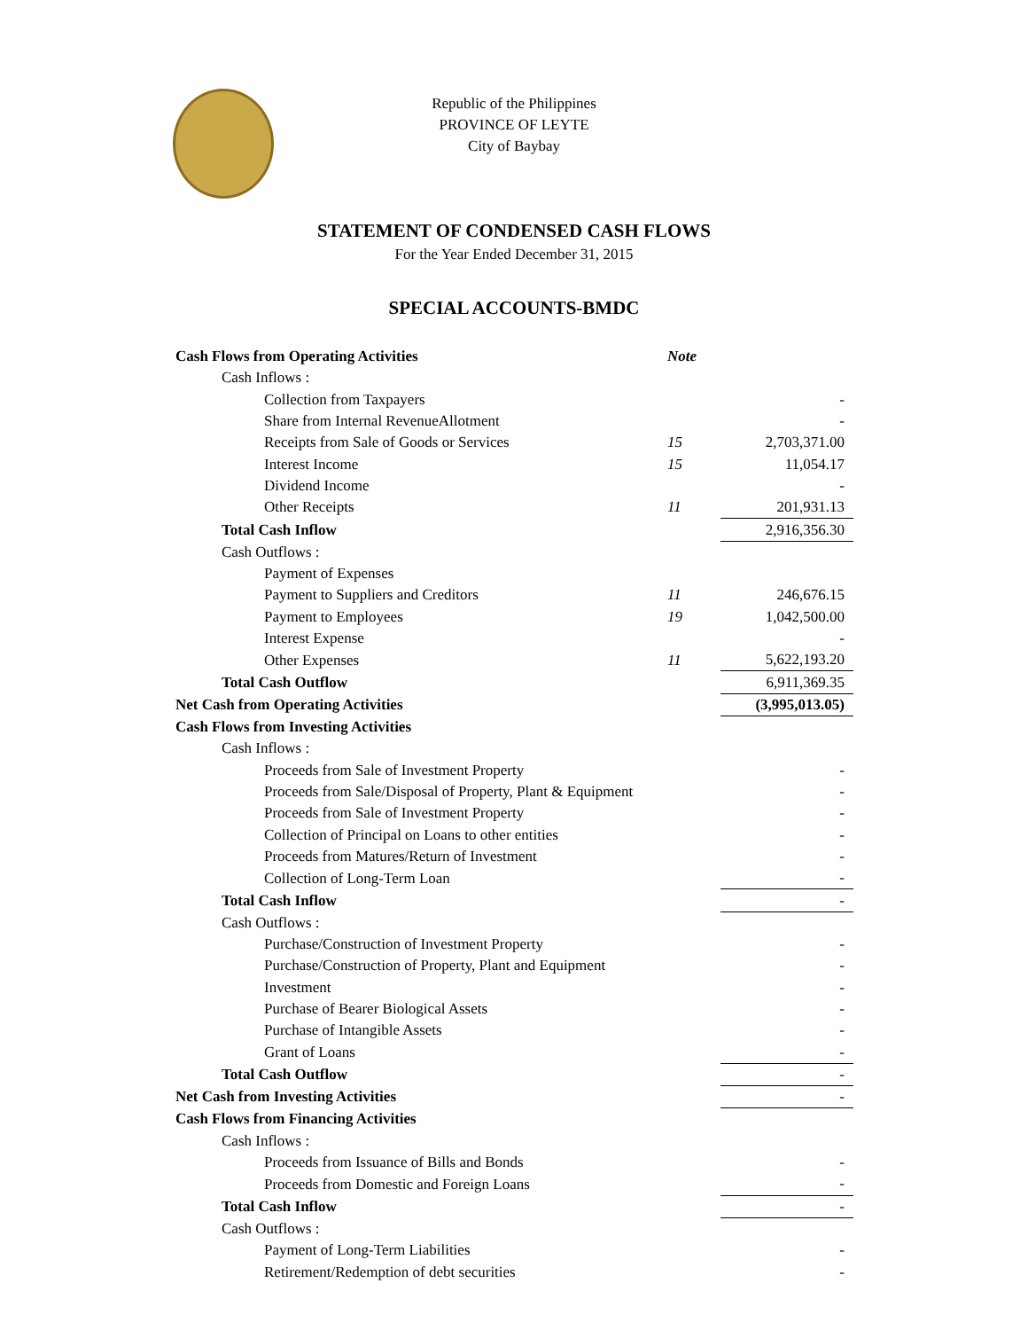Republic of the Philippines
PROVINCE OF LEYTE
City of Baybay
STATEMENT OF CONDENSED CASH FLOWS
For the Year Ended December 31, 2015
SPECIAL ACCOUNTS-BMDC
| Cash Flows from Operating Activities | Note | |
| Cash Inflows : | | |
| Collection from Taxpayers | | - |
| Share from Internal RevenueAllotment | | - |
| Receipts from Sale of Goods or Services | 15 | 2,703,371.00 |
| Interest Income | 15 | 11,054.17 |
| Dividend Income | | - |
| Other Receipts | 11 | 201,931.13 |
| Total Cash Inflow | | 2,916,356.30 |
| Cash Outflows : | | |
| Payment of Expenses | | |
| Payment to Suppliers and Creditors | 11 | 246,676.15 |
| Payment to Employees | 19 | 1,042,500.00 |
| Interest Expense | | - |
| Other Expenses | 11 | 5,622,193.20 |
| Total Cash Outflow | | 6,911,369.35 |
| Net Cash from Operating Activities | | (3,995,013.05) |
| Cash Flows from Investing Activities | | |
| Cash Inflows : | | |
| Proceeds from Sale of Investment Property | | - |
| Proceeds from Sale/Disposal of Property, Plant & Equipment | | - |
| Proceeds from Sale of Investment Property | | - |
| Collection of Principal on Loans to other entities | | - |
| Proceeds from Matures/Return of Investment | | - |
| Collection of Long-Term Loan | | - |
| Total Cash Inflow | | - |
| Cash Outflows : | | |
| Purchase/Construction of Investment Property | | - |
| Purchase/Construction of Property, Plant and Equipment | | - |
| Investment | | - |
| Purchase of Bearer Biological Assets | | - |
| Purchase of Intangible Assets | | - |
| Grant of Loans | | - |
| Total Cash Outflow | | - |
| Net Cash from Investing Activities | | - |
| Cash Flows from Financing Activities | | |
| Cash Inflows : | | |
| Proceeds from Issuance of Bills and Bonds | | - |
| Proceeds from Domestic and Foreign Loans | | - |
| Total Cash Inflow | | - |
| Cash Outflows : | | |
| Payment of Long-Term Liabilities | | - |
| Retirement/Redemption of debt securities | | - |